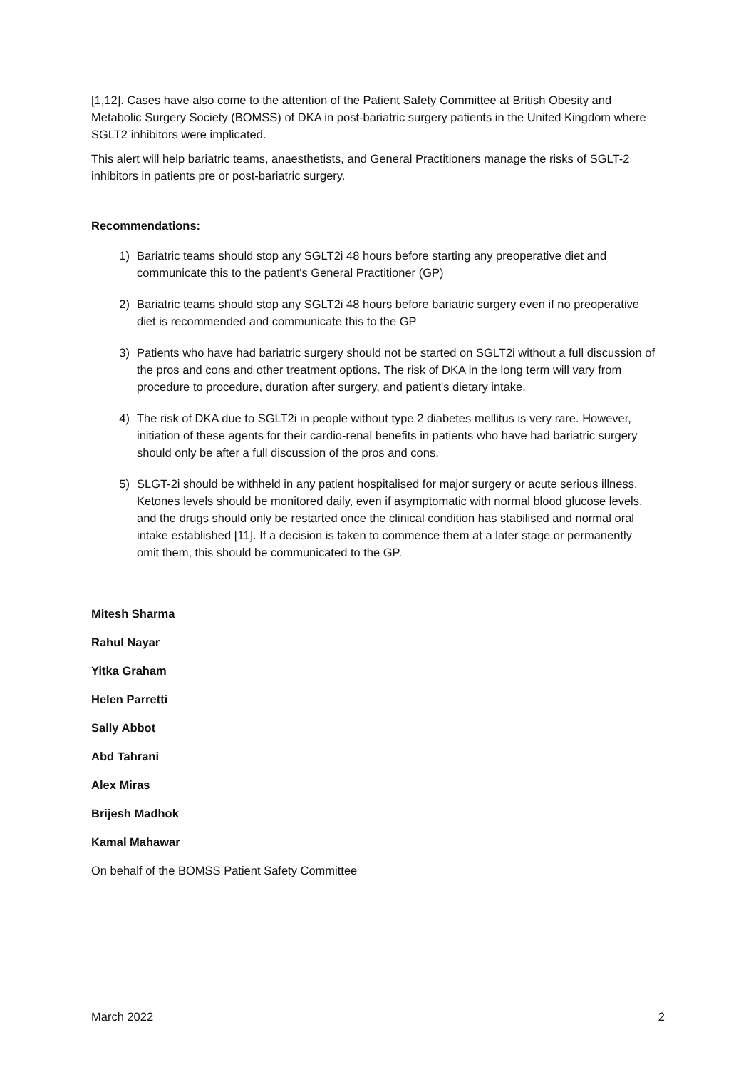[1,12]. Cases have also come to the attention of the Patient Safety Committee at British Obesity and Metabolic Surgery Society (BOMSS) of DKA in post-bariatric surgery patients in the United Kingdom where SGLT2 inhibitors were implicated.
This alert will help bariatric teams, anaesthetists, and General Practitioners manage the risks of SGLT-2 inhibitors in patients pre or post-bariatric surgery.
Recommendations:
1) Bariatric teams should stop any SGLT2i 48 hours before starting any preoperative diet and communicate this to the patient's General Practitioner (GP)
2) Bariatric teams should stop any SGLT2i 48 hours before bariatric surgery even if no preoperative diet is recommended and communicate this to the GP
3) Patients who have had bariatric surgery should not be started on SGLT2i without a full discussion of the pros and cons and other treatment options. The risk of DKA in the long term will vary from procedure to procedure, duration after surgery, and patient's dietary intake.
4) The risk of DKA due to SGLT2i in people without type 2 diabetes mellitus is very rare. However, initiation of these agents for their cardio-renal benefits in patients who have had bariatric surgery should only be after a full discussion of the pros and cons.
5) SLGT-2i should be withheld in any patient hospitalised for major surgery or acute serious illness. Ketones levels should be monitored daily, even if asymptomatic with normal blood glucose levels, and the drugs should only be restarted once the clinical condition has stabilised and normal oral intake established [11]. If a decision is taken to commence them at a later stage or permanently omit them, this should be communicated to the GP.
Mitesh Sharma
Rahul Nayar
Yitka Graham
Helen Parretti
Sally Abbot
Abd Tahrani
Alex Miras
Brijesh Madhok
Kamal Mahawar
On behalf of the BOMSS Patient Safety Committee
March 2022 2